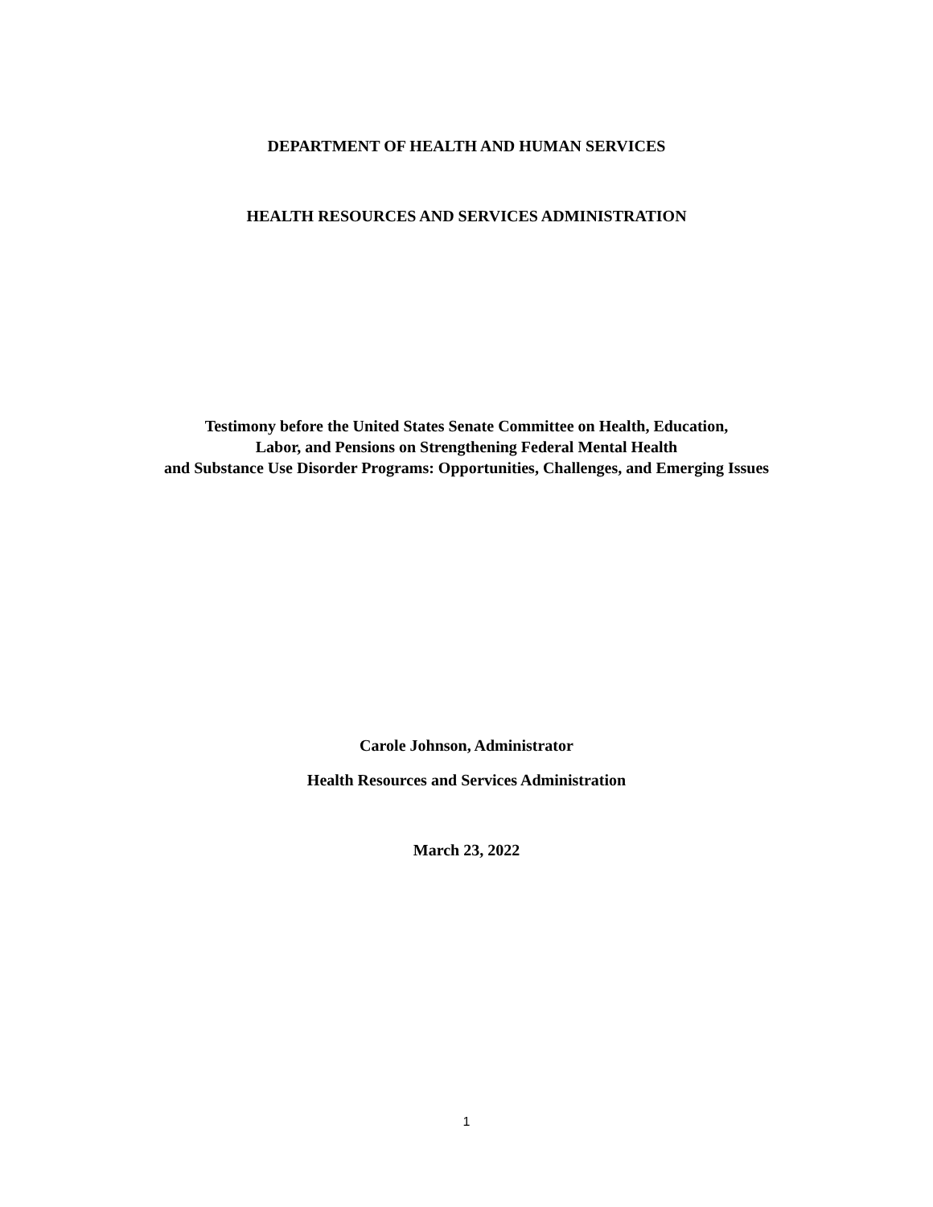DEPARTMENT OF HEALTH AND HUMAN SERVICES
HEALTH RESOURCES AND SERVICES ADMINISTRATION
Testimony before the United States Senate Committee on Health, Education,
Labor, and Pensions on Strengthening Federal Mental Health
and Substance Use Disorder Programs: Opportunities, Challenges, and Emerging Issues
Carole Johnson, Administrator
Health Resources and Services Administration
March 23, 2022
1